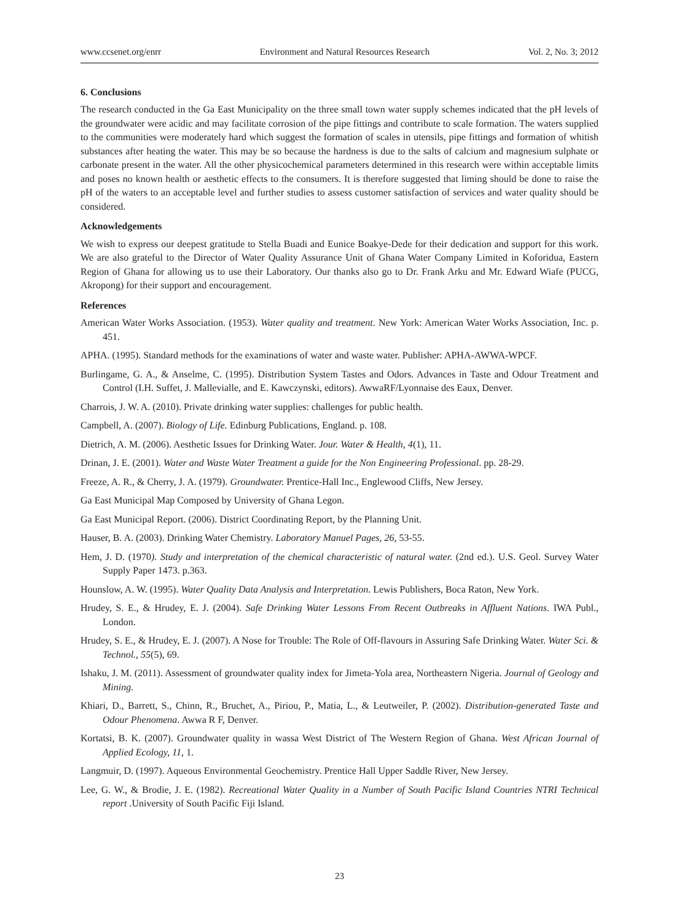www.ccsenet.org/enrr Environment and Natural Resources Research Vol. 2, No. 3; 2012
6. Conclusions
The research conducted in the Ga East Municipality on the three small town water supply schemes indicated that the pH levels of the groundwater were acidic and may facilitate corrosion of the pipe fittings and contribute to scale formation. The waters supplied to the communities were moderately hard which suggest the formation of scales in utensils, pipe fittings and formation of whitish substances after heating the water. This may be so because the hardness is due to the salts of calcium and magnesium sulphate or carbonate present in the water. All the other physicochemical parameters determined in this research were within acceptable limits and poses no known health or aesthetic effects to the consumers. It is therefore suggested that liming should be done to raise the pH of the waters to an acceptable level and further studies to assess customer satisfaction of services and water quality should be considered.
Acknowledgements
We wish to express our deepest gratitude to Stella Buadi and Eunice Boakye-Dede for their dedication and support for this work. We are also grateful to the Director of Water Quality Assurance Unit of Ghana Water Company Limited in Koforidua, Eastern Region of Ghana for allowing us to use their Laboratory. Our thanks also go to Dr. Frank Arku and Mr. Edward Wiafe (PUCG, Akropong) for their support and encouragement.
References
American Water Works Association. (1953). Water quality and treatment. New York: American Water Works Association, Inc. p. 451.
APHA. (1995). Standard methods for the examinations of water and waste water. Publisher: APHA-AWWA-WPCF.
Burlingame, G. A., & Anselme, C. (1995). Distribution System Tastes and Odors. Advances in Taste and Odour Treatment and Control (I.H. Suffet, J. Mallevialle, and E. Kawczynski, editors). AwwaRF/Lyonnaise des Eaux, Denver.
Charrois, J. W. A. (2010). Private drinking water supplies: challenges for public health.
Campbell, A. (2007). Biology of Life. Edinburg Publications, England. p. 108.
Dietrich, A. M. (2006). Aesthetic Issues for Drinking Water. Jour. Water & Health, 4(1), 11.
Drinan, J. E. (2001). Water and Waste Water Treatment a guide for the Non Engineering Professional. pp. 28-29.
Freeze, A. R., & Cherry, J. A. (1979). Groundwater. Prentice-Hall Inc., Englewood Cliffs, New Jersey.
Ga East Municipal Map Composed by University of Ghana Legon.
Ga East Municipal Report. (2006). District Coordinating Report, by the Planning Unit.
Hauser, B. A. (2003). Drinking Water Chemistry. Laboratory Manuel Pages, 26, 53-55.
Hem, J. D. (1970). Study and interpretation of the chemical characteristic of natural water. (2nd ed.). U.S. Geol. Survey Water Supply Paper 1473. p.363.
Hounslow, A. W. (1995). Water Quality Data Analysis and Interpretation. Lewis Publishers, Boca Raton, New York.
Hrudey, S. E., & Hrudey, E. J. (2004). Safe Drinking Water Lessons From Recent Outbreaks in Affluent Nations. IWA Publ., London.
Hrudey, S. E., & Hrudey, E. J. (2007). A Nose for Trouble: The Role of Off-flavours in Assuring Safe Drinking Water. Water Sci. & Technol., 55(5), 69.
Ishaku, J. M. (2011). Assessment of groundwater quality index for Jimeta-Yola area, Northeastern Nigeria. Journal of Geology and Mining.
Khiari, D., Barrett, S., Chinn, R., Bruchet, A., Piriou, P., Matia, L., & Leutweiler, P. (2002). Distribution-generated Taste and Odour Phenomena. Awwa R F, Denver.
Kortatsi, B. K. (2007). Groundwater quality in wassa West District of The Western Region of Ghana. West African Journal of Applied Ecology, 11, 1.
Langmuir, D. (1997). Aqueous Environmental Geochemistry. Prentice Hall Upper Saddle River, New Jersey.
Lee, G. W., & Brodie, J. E. (1982). Recreational Water Quality in a Number of South Pacific Island Countries NTRI Technical report .University of South Pacific Fiji Island.
23